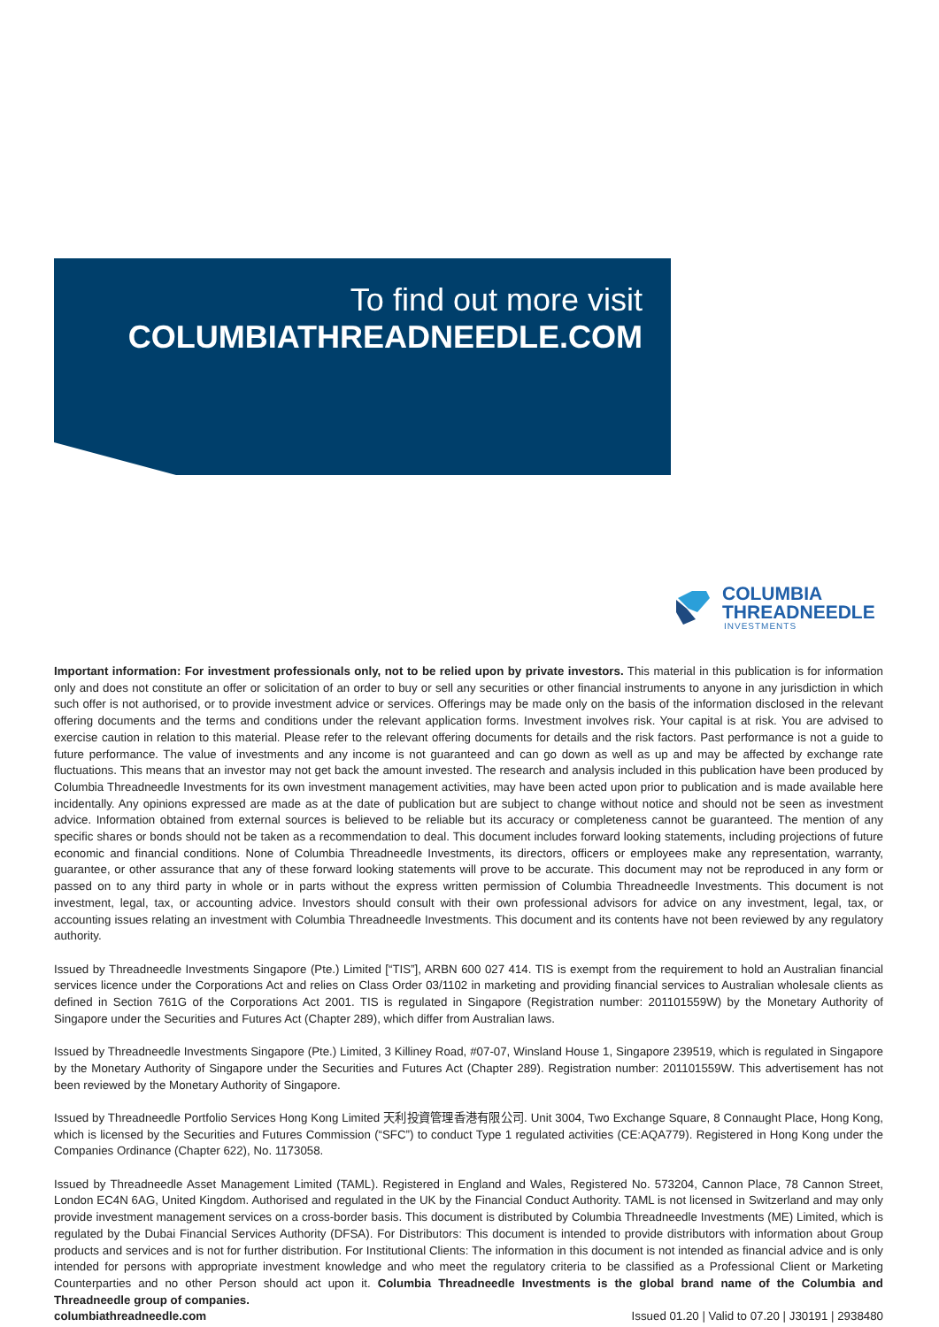To find out more visit
COLUMBIATHREADNEEDLE.COM
COLUMBIA
THREADNEEDLE
INVESTMENTS
Important information: For investment professionals only, not to be relied upon by private investors. This material in this publication is for information only and does not constitute an offer or solicitation of an order to buy or sell any securities or other financial instruments to anyone in any jurisdiction in which such offer is not authorised, or to provide investment advice or services. Offerings may be made only on the basis of the information disclosed in the relevant offering documents and the terms and conditions under the relevant application forms. Investment involves risk. Your capital is at risk. You are advised to exercise caution in relation to this material. Please refer to the relevant offering documents for details and the risk factors. Past performance is not a guide to future performance. The value of investments and any income is not guaranteed and can go down as well as up and may be affected by exchange rate fluctuations. This means that an investor may not get back the amount invested. The research and analysis included in this publication have been produced by Columbia Threadneedle Investments for its own investment management activities, may have been acted upon prior to publication and is made available here incidentally. Any opinions expressed are made as at the date of publication but are subject to change without notice and should not be seen as investment advice. Information obtained from external sources is believed to be reliable but its accuracy or completeness cannot be guaranteed. The mention of any specific shares or bonds should not be taken as a recommendation to deal. This document includes forward looking statements, including projections of future economic and financial conditions. None of Columbia Threadneedle Investments, its directors, officers or employees make any representation, warranty, guarantee, or other assurance that any of these forward looking statements will prove to be accurate. This document may not be reproduced in any form or passed on to any third party in whole or in parts without the express written permission of Columbia Threadneedle Investments. This document is not investment, legal, tax, or accounting advice. Investors should consult with their own professional advisors for advice on any investment, legal, tax, or accounting issues relating an investment with Columbia Threadneedle Investments. This document and its contents have not been reviewed by any regulatory authority.
Issued by Threadneedle Investments Singapore (Pte.) Limited [“TIS”], ARBN 600 027 414. TIS is exempt from the requirement to hold an Australian financial services licence under the Corporations Act and relies on Class Order 03/1102 in marketing and providing financial services to Australian wholesale clients as defined in Section 761G of the Corporations Act 2001. TIS is regulated in Singapore (Registration number: 201101559W) by the Monetary Authority of Singapore under the Securities and Futures Act (Chapter 289), which differ from Australian laws.
Issued by Threadneedle Investments Singapore (Pte.) Limited, 3 Killiney Road, #07-07, Winsland House 1, Singapore 239519, which is regulated in Singapore by the Monetary Authority of Singapore under the Securities and Futures Act (Chapter 289). Registration number: 201101559W. This advertisement has not been reviewed by the Monetary Authority of Singapore.
Issued by Threadneedle Portfolio Services Hong Kong Limited 天利投資管理香港有限公司. Unit 3004, Two Exchange Square, 8 Connaught Place, Hong Kong, which is licensed by the Securities and Futures Commission (“SFC”) to conduct Type 1 regulated activities (CE:AQA779). Registered in Hong Kong under the Companies Ordinance (Chapter 622), No. 1173058.
Issued by Threadneedle Asset Management Limited (TAML). Registered in England and Wales, Registered No. 573204, Cannon Place, 78 Cannon Street, London EC4N 6AG, United Kingdom. Authorised and regulated in the UK by the Financial Conduct Authority. TAML is not licensed in Switzerland and may only provide investment management services on a cross-border basis. This document is distributed by Columbia Threadneedle Investments (ME) Limited, which is regulated by the Dubai Financial Services Authority (DFSA). For Distributors: This document is intended to provide distributors with information about Group products and services and is not for further distribution. For Institutional Clients: The information in this document is not intended as financial advice and is only intended for persons with appropriate investment knowledge and who meet the regulatory criteria to be classified as a Professional Client or Marketing Counterparties and no other Person should act upon it. Columbia Threadneedle Investments is the global brand name of the Columbia and Threadneedle group of companies.
columbiathreadneedle.com Issued 01.20 | Valid to 07.20 | J30191 | 2938480